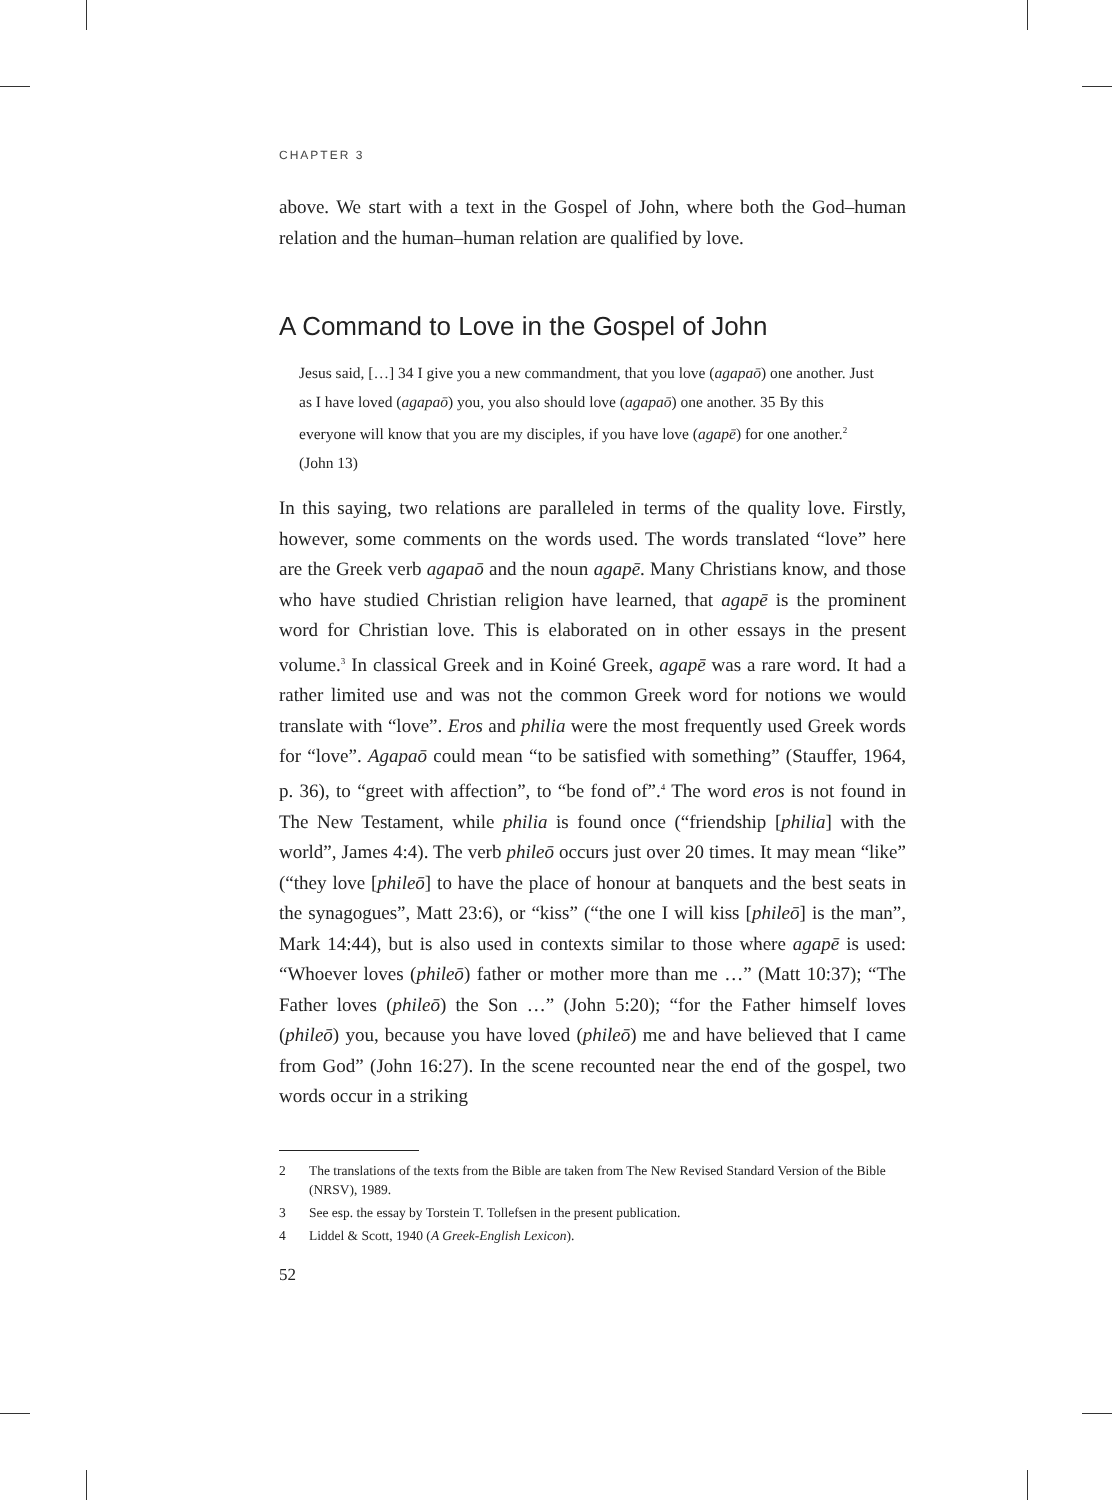CHAPTER 3
above. We start with a text in the Gospel of John, where both the God–human relation and the human–human relation are qualified by love.
A Command to Love in the Gospel of John
Jesus said, […] 34 I give you a new commandment, that you love (agapaō) one another. Just as I have loved (agapaō) you, you also should love (agapaō) one another. 35 By this everyone will know that you are my disciples, if you have love (agapē) for one another.<sup>2</sup> (John 13)
In this saying, two relations are paralleled in terms of the quality love. Firstly, however, some comments on the words used. The words translated “love” here are the Greek verb agapaō and the noun agapē. Many Christians know, and those who have studied Christian religion have learned, that agapē is the prominent word for Christian love. This is elaborated on in other essays in the present volume.<sup>3</sup> In classical Greek and in Koiné Greek, agapē was a rare word. It had a rather limited use and was not the common Greek word for notions we would translate with “love”. Eros and philia were the most frequently used Greek words for “love”. Agapaō could mean “to be satisfied with something” (Stauffer, 1964, p. 36), to “greet with affection”, to “be fond of”.<sup>4</sup> The word eros is not found in The New Testament, while philia is found once (“friendship [philia] with the world”, James 4:4). The verb phileō occurs just over 20 times. It may mean “like” (“they love [phileō] to have the place of honour at banquets and the best seats in the synagogues”, Matt 23:6), or “kiss” (“the one I will kiss [phileō] is the man”, Mark 14:44), but is also used in contexts similar to those where agapē is used: “Whoever loves (phileō) father or mother more than me …” (Matt 10:37); “The Father loves (phileō) the Son …” (John 5:20); “for the Father himself loves (phileō) you, because you have loved (phileō) me and have believed that I came from God” (John 16:27). In the scene recounted near the end of the gospel, two words occur in a striking
2 The translations of the texts from the Bible are taken from The New Revised Standard Version of the Bible (NRSV), 1989.
3 See esp. the essay by Torstein T. Tollefsen in the present publication.
4 Liddel & Scott, 1940 (A Greek-English Lexicon).
52